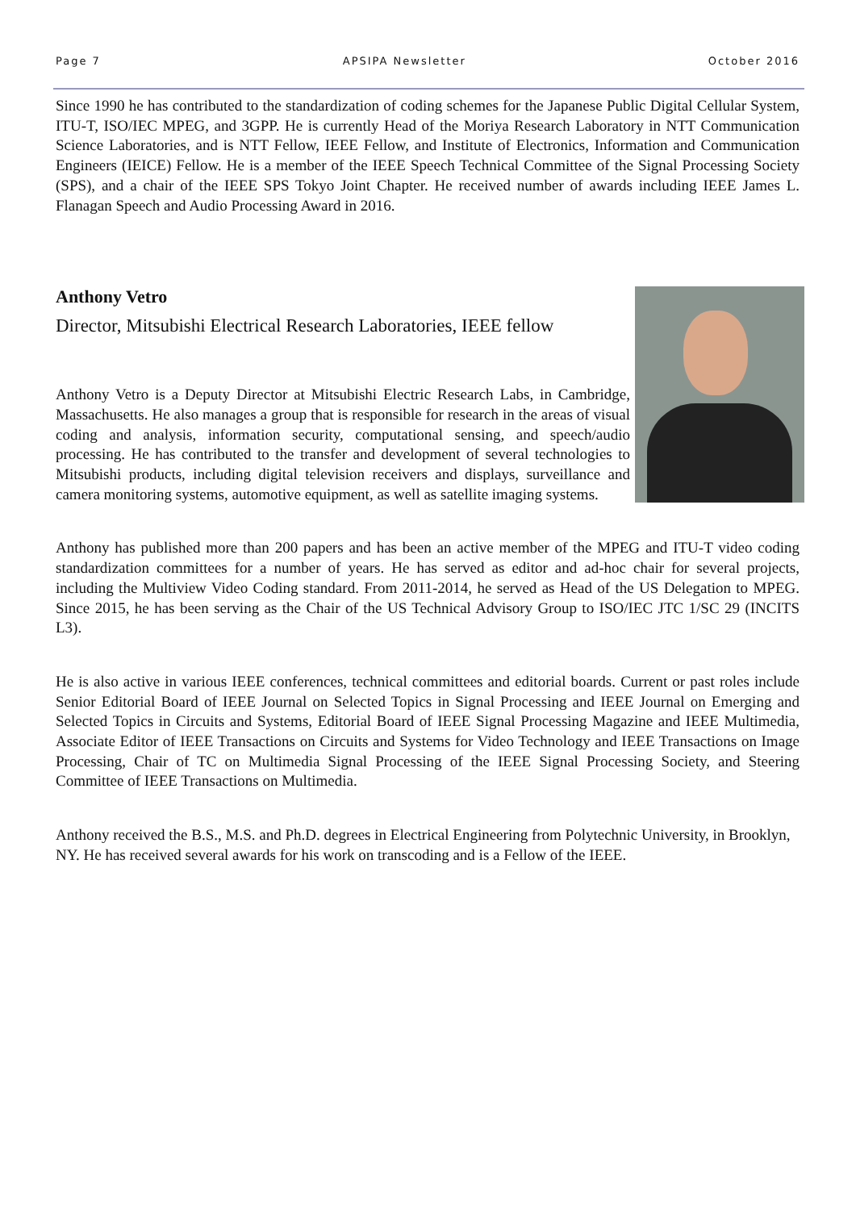Page 7 APSIPA Newsletter October 2016
Since 1990 he has contributed to the standardization of coding schemes for the Japanese Public Digital Cellular System, ITU-T, ISO/IEC MPEG, and 3GPP. He is currently Head of the Moriya Research Laboratory in NTT Communication Science Laboratories, and is NTT Fellow, IEEE Fellow, and Institute of Electronics, Information and Communication Engineers (IEICE) Fellow. He is a member of the IEEE Speech Technical Committee of the Signal Processing Society (SPS), and a chair of the IEEE SPS Tokyo Joint Chapter. He received number of awards including IEEE James L. Flanagan Speech and Audio Processing Award in 2016.
Anthony Vetro
Director, Mitsubishi Electrical Research Laboratories, IEEE fellow
Anthony Vetro is a Deputy Director at Mitsubishi Electric Research Labs, in Cambridge, Massachusetts. He also manages a group that is responsible for research in the areas of visual coding and analysis, information security, computational sensing, and speech/audio processing. He has contributed to the transfer and development of several technologies to Mitsubishi products, including digital television receivers and displays, surveillance and camera monitoring systems, automotive equipment, as well as satellite imaging systems.
Anthony has published more than 200 papers and has been an active member of the MPEG and ITU-T video coding standardization committees for a number of years. He has served as editor and ad-hoc chair for several projects, including the Multiview Video Coding standard. From 2011-2014, he served as Head of the US Delegation to MPEG. Since 2015, he has been serving as the Chair of the US Technical Advisory Group to ISO/IEC JTC 1/SC 29 (INCITS L3).
He is also active in various IEEE conferences, technical committees and editorial boards. Current or past roles include Senior Editorial Board of IEEE Journal on Selected Topics in Signal Processing and IEEE Journal on Emerging and Selected Topics in Circuits and Systems, Editorial Board of IEEE Signal Processing Magazine and IEEE Multimedia, Associate Editor of IEEE Transactions on Circuits and Systems for Video Technology and IEEE Transactions on Image Processing, Chair of TC on Multimedia Signal Processing of the IEEE Signal Processing Society, and Steering Committee of IEEE Transactions on Multimedia.
Anthony received the B.S., M.S. and Ph.D. degrees in Electrical Engineering from Polytechnic University, in Brooklyn, NY. He has received several awards for his work on transcoding and is a Fellow of the IEEE.